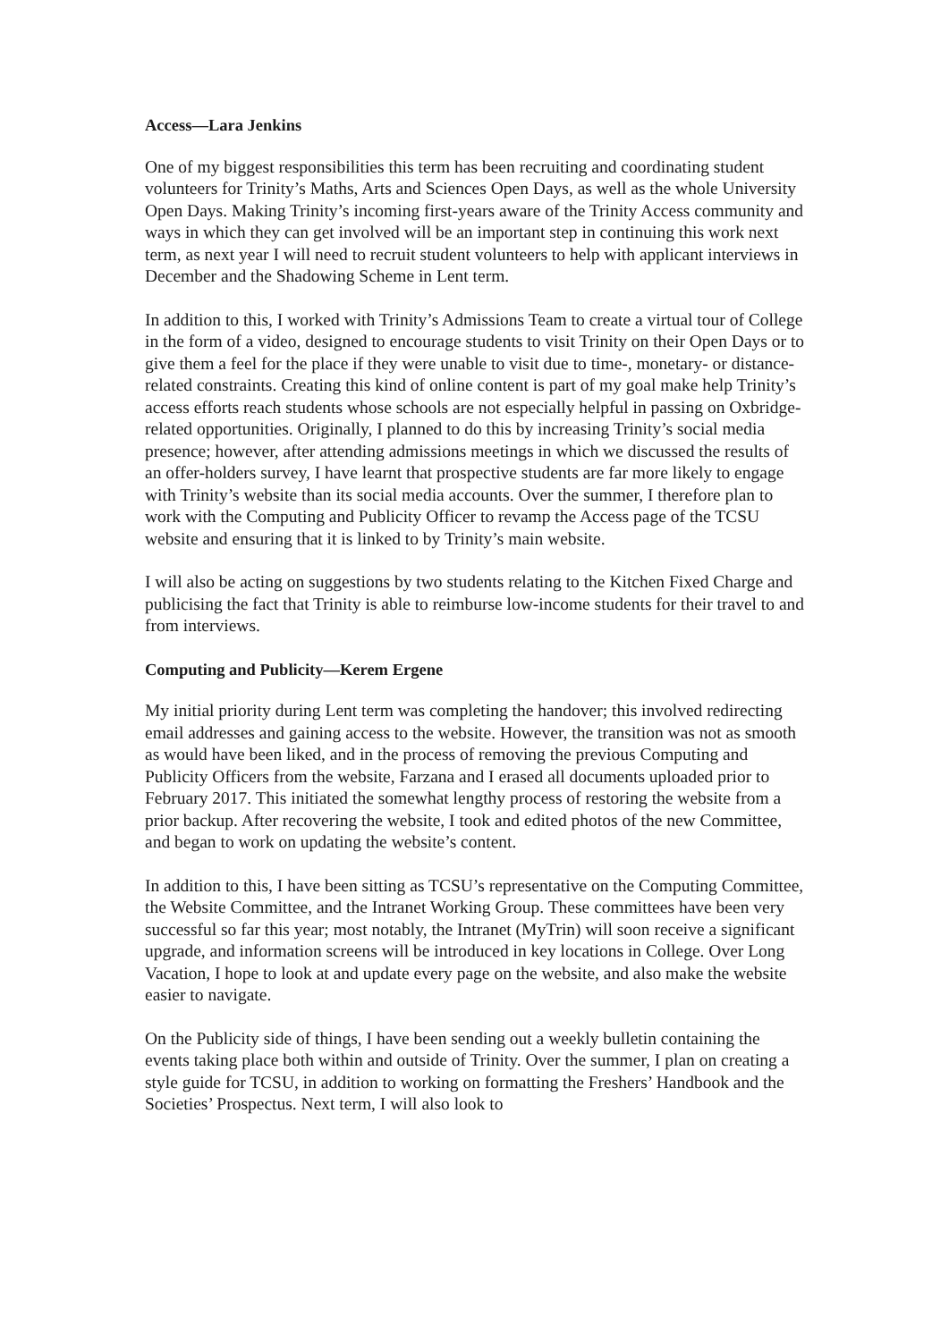Access—Lara Jenkins
One of my biggest responsibilities this term has been recruiting and coordinating student volunteers for Trinity’s Maths, Arts and Sciences Open Days, as well as the whole University Open Days. Making Trinity’s incoming first-years aware of the Trinity Access community and ways in which they can get involved will be an important step in continuing this work next term, as next year I will need to recruit student volunteers to help with applicant interviews in December and the Shadowing Scheme in Lent term.
In addition to this, I worked with Trinity’s Admissions Team to create a virtual tour of College in the form of a video, designed to encourage students to visit Trinity on their Open Days or to give them a feel for the place if they were unable to visit due to time-, monetary- or distance-related constraints. Creating this kind of online content is part of my goal make help Trinity’s access efforts reach students whose schools are not especially helpful in passing on Oxbridge-related opportunities. Originally, I planned to do this by increasing Trinity’s social media presence; however, after attending admissions meetings in which we discussed the results of an offer-holders survey, I have learnt that prospective students are far more likely to engage with Trinity’s website than its social media accounts. Over the summer, I therefore plan to work with the Computing and Publicity Officer to revamp the Access page of the TCSU website and ensuring that it is linked to by Trinity’s main website.
I will also be acting on suggestions by two students relating to the Kitchen Fixed Charge and publicising the fact that Trinity is able to reimburse low-income students for their travel to and from interviews.
Computing and Publicity—Kerem Ergene
My initial priority during Lent term was completing the handover; this involved redirecting email addresses and gaining access to the website. However, the transition was not as smooth as would have been liked, and in the process of removing the previous Computing and Publicity Officers from the website, Farzana and I erased all documents uploaded prior to February 2017. This initiated the somewhat lengthy process of restoring the website from a prior backup. After recovering the website, I took and edited photos of the new Committee, and began to work on updating the website’s content.
In addition to this, I have been sitting as TCSU’s representative on the Computing Committee, the Website Committee, and the Intranet Working Group. These committees have been very successful so far this year; most notably, the Intranet (MyTrin) will soon receive a significant upgrade, and information screens will be introduced in key locations in College. Over Long Vacation, I hope to look at and update every page on the website, and also make the website easier to navigate.
On the Publicity side of things, I have been sending out a weekly bulletin containing the events taking place both within and outside of Trinity. Over the summer, I plan on creating a style guide for TCSU, in addition to working on formatting the Freshers’ Handbook and the Societies’ Prospectus. Next term, I will also look to